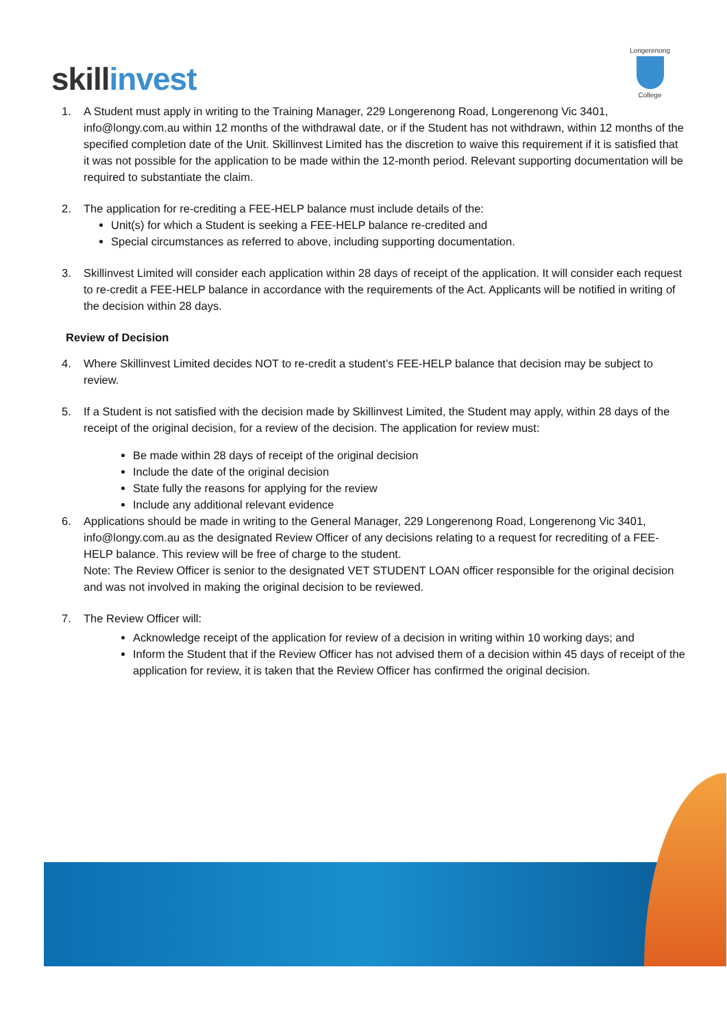skillinvest
Longerenong
College
1. A Student must apply in writing to the Training Manager, 229 Longerenong Road, Longerenong Vic 3401, info@longy.com.au within 12 months of the withdrawal date, or if the Student has not withdrawn, within 12 months of the specified completion date of the Unit. Skillinvest Limited has the discretion to waive this requirement if it is satisfied that it was not possible for the application to be made within the 12-month period. Relevant supporting documentation will be required to substantiate the claim.
2. The application for re-crediting a FEE-HELP balance must include details of the:
Unit(s) for which a Student is seeking a FEE-HELP balance re-credited and
Special circumstances as referred to above, including supporting documentation.
3. Skillinvest Limited will consider each application within 28 days of receipt of the application. It will consider each request to re-credit a FEE-HELP balance in accordance with the requirements of the Act. Applicants will be notified in writing of the decision within 28 days.
Review of Decision
4. Where Skillinvest Limited decides NOT to re-credit a student’s FEE-HELP balance that decision may be subject to review.
5. If a Student is not satisfied with the decision made by Skillinvest Limited, the Student may apply, within 28 days of the receipt of the original decision, for a review of the decision. The application for review must:
Be made within 28 days of receipt of the original decision
Include the date of the original decision
State fully the reasons for applying for the review
Include any additional relevant evidence
6. Applications should be made in writing to the General Manager, 229 Longerenong Road, Longerenong Vic 3401, info@longy.com.au as the designated Review Officer of any decisions relating to a request for recrediting of a FEE-HELP balance. This review will be free of charge to the student.
Note: The Review Officer is senior to the designated VET STUDENT LOAN officer responsible for the original decision and was not involved in making the original decision to be reviewed.
7. The Review Officer will:
Acknowledge receipt of the application for review of a decision in writing within 10 working days; and
Inform the Student that if the Review Officer has not advised them of a decision within 45 days of receipt of the application for review, it is taken that the Review Officer has confirmed the original decision.